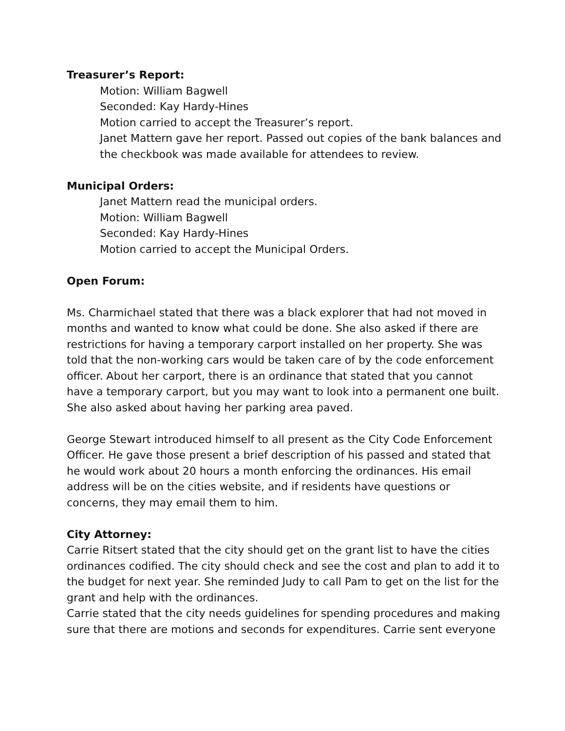Treasurer’s Report:
Motion: William Bagwell
Seconded: Kay Hardy-Hines
Motion carried to accept the Treasurer’s report.
Janet Mattern gave her report. Passed out copies of the bank balances and the checkbook was made available for attendees to review.
Municipal Orders:
Janet Mattern read the municipal orders.
Motion: William Bagwell
Seconded: Kay Hardy-Hines
Motion carried to accept the Municipal Orders.
Open Forum:
Ms. Charmichael stated that there was a black explorer that had not moved in months and wanted to know what could be done. She also asked if there are restrictions for having a temporary carport installed on her property. She was told that the non-working cars would be taken care of by the code enforcement officer. About her carport, there is an ordinance that stated that you cannot have a temporary carport, but you may want to look into a permanent one built. She also asked about having her parking area paved.
George Stewart introduced himself to all present as the City Code Enforcement Officer. He gave those present a brief description of his passed and stated that he would work about 20 hours a month enforcing the ordinances. His email address will be on the cities website, and if residents have questions or concerns, they may email them to him.
City Attorney:
Carrie Ritsert stated that the city should get on the grant list to have the cities ordinances codified. The city should check and see the cost and plan to add it to the budget for next year. She reminded Judy to call Pam to get on the list for the grant and help with the ordinances.
Carrie stated that the city needs guidelines for spending procedures and making sure that there are motions and seconds for expenditures. Carrie sent everyone